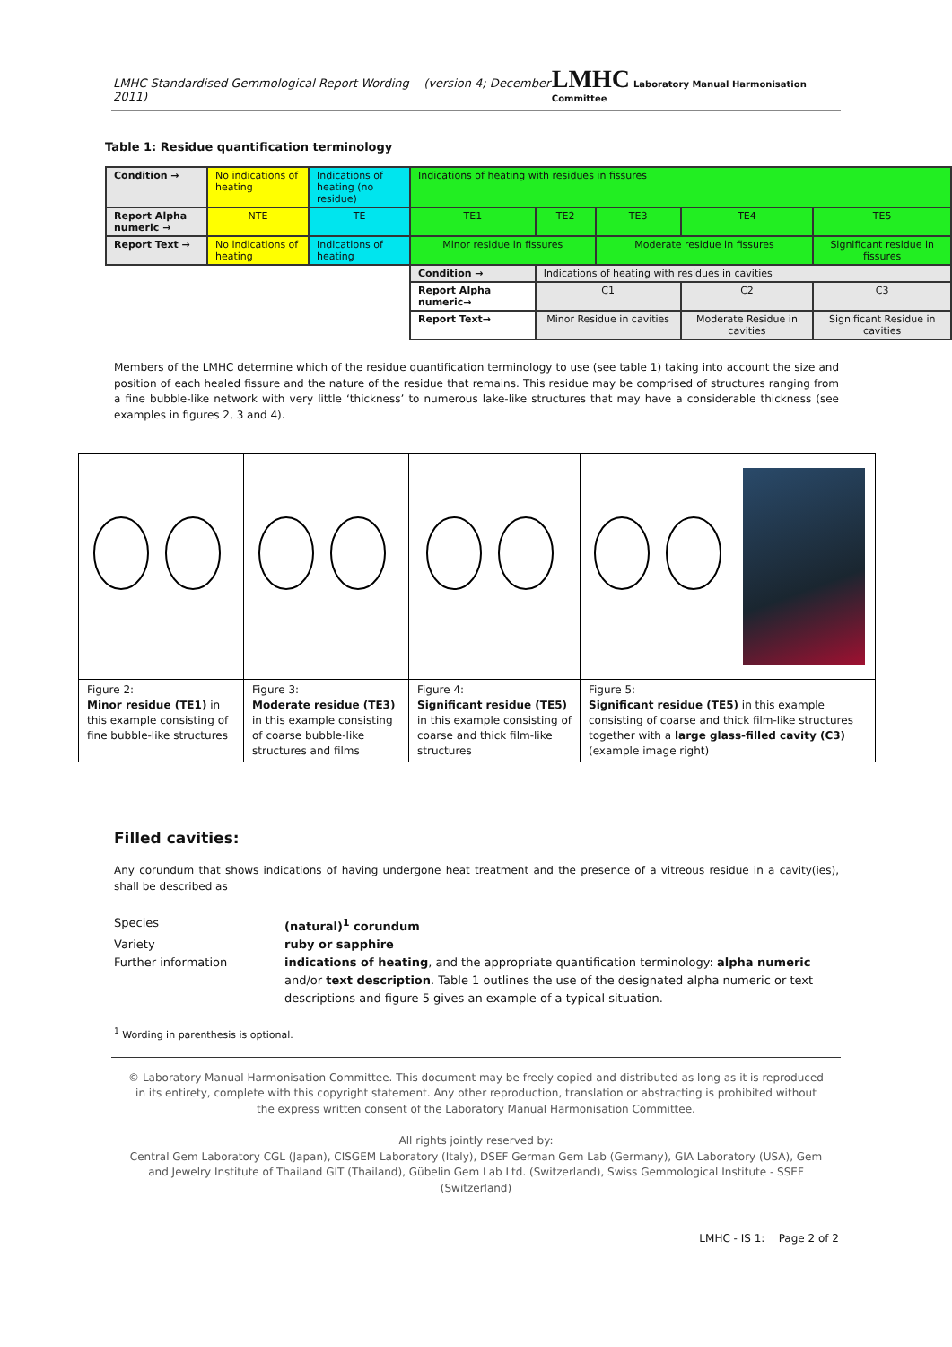LMHC Standardised Gemmological Report Wording (version 4; December 2011) LMHC Laboratory Manual Harmonisation Committee
Table 1: Residue quantification terminology
| Condition → | No indications of heating | Indications of heating (no residue) | Indications of heating with residues in fissures | | | | | |
| Report Alpha numeric → | NTE | TE | TE1 | TE2 | TE3 | TE4 | TE5 | |
| Report Text → | No indications of heating | Indications of heating | Minor residue in fissures | | Moderate residue in fissures | | Significant residue in fissures | |
| | | | Condition → | Indications of heating with residues in cavities | | | | |
| | | | Report Alpha numeric→ | C1 | | C2 | | C3 |
| | | | Report Text→ | Minor Residue in cavities | | Moderate Residue in cavities | | Significant Residue in cavities |
Members of the LMHC determine which of the residue quantification terminology to use (see table 1) taking into account the size and position of each healed fissure and the nature of the residue that remains. This residue may be comprised of structures ranging from a fine bubble-like network with very little ‘thickness’ to numerous lake-like structures that may have a considerable thickness (see examples in figures 2, 3 and 4).
| Figure 2: Minor residue (TE1) in this example consisting of fine bubble-like structures | Figure 3: Moderate residue (TE3) in this example consisting of coarse bubble-like structures and films | Figure 4: Significant residue (TE5) in this example consisting of coarse and thick film-like structures | Figure 5: Significant residue (TE5) in this example consisting of coarse and thick film-like structures together with a large glass-filled cavity (C3) (example image right) |
Filled cavities:
Any corundum that shows indications of having undergone heat treatment and the presence of a vitreous residue in a cavity(ies), shall be described as
Species (natural)<sup>1</sup> corundum
Variety ruby or sapphire
Further information indications of heating, and the appropriate quantification terminology: alpha numeric and/or text description. Table 1 outlines the use of the designated alpha numeric or text descriptions and figure 5 gives an example of a typical situation.
<sup>1</sup> Wording in parenthesis is optional.
© Laboratory Manual Harmonisation Committee. This document may be freely copied and distributed as long as it is reproduced in its entirety, complete with this copyright statement. Any other reproduction, translation or abstracting is prohibited without the express written consent of the Laboratory Manual Harmonisation Committee.
All rights jointly reserved by:
Central Gem Laboratory CGL (Japan), CISGEM Laboratory (Italy), DSEF German Gem Lab (Germany), GIA Laboratory (USA), Gem and Jewelry Institute of Thailand GIT (Thailand), Gübelin Gem Lab Ltd. (Switzerland), Swiss Gemmological Institute - SSEF (Switzerland)
LMHC - IS 1: Page 2 of 2